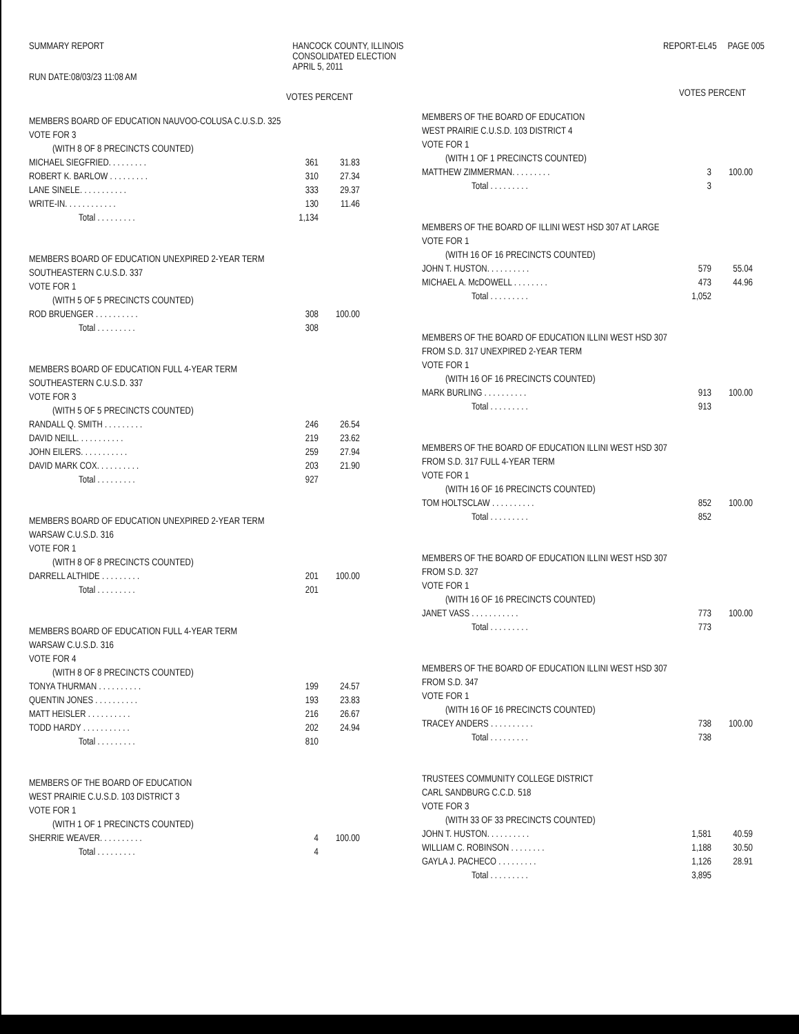SUMMARY REPORT
RUN DATE:08/03/23 11:08 AM
HANCOCK COUNTY, ILLINOIS
CONSOLIDATED ELECTION
APRIL 5, 2011
REPORT-EL45 PAGE 005
VOTES PERCENT
MEMBERS BOARD OF EDUCATION NAUVOO-COLUSA C.U.S.D. 325
VOTE FOR 3
(WITH 8 OF 8 PRECINCTS COUNTED)
| MICHAEL SIEGFRIED. . . . . . . . . | 361 | 31.83 |
| ROBERT K. BARLOW . . . . . . . . . | 310 | 27.34 |
| LANE SINELE. . . . . . . . . . . | 333 | 29.37 |
| WRITE-IN. . . . . . . . . . . . | 130 | 11.46 |
| Total . . . . . . . . . | 1,134 | |
MEMBERS BOARD OF EDUCATION UNEXPIRED 2-YEAR TERM
SOUTHEASTERN C.U.S.D. 337
VOTE FOR 1
(WITH 5 OF 5 PRECINCTS COUNTED)
| ROD BRUENGER . . . . . . . . . . | 308 | 100.00 |
| Total . . . . . . . . . | 308 | |
MEMBERS BOARD OF EDUCATION FULL 4-YEAR TERM
SOUTHEASTERN C.U.S.D. 337
VOTE FOR 3
(WITH 5 OF 5 PRECINCTS COUNTED)
| RANDALL Q. SMITH . . . . . . . . . | 246 | 26.54 |
| DAVID NEILL. . . . . . . . . . . | 219 | 23.62 |
| JOHN EILERS. . . . . . . . . . . | 259 | 27.94 |
| DAVID MARK COX. . . . . . . . . . | 203 | 21.90 |
| Total . . . . . . . . . | 927 | |
MEMBERS BOARD OF EDUCATION UNEXPIRED 2-YEAR TERM
WARSAW C.U.S.D. 316
VOTE FOR 1
(WITH 8 OF 8 PRECINCTS COUNTED)
| DARRELL ALTHIDE . . . . . . . . . | 201 | 100.00 |
| Total . . . . . . . . . | 201 | |
MEMBERS BOARD OF EDUCATION FULL 4-YEAR TERM
WARSAW C.U.S.D. 316
VOTE FOR 4
(WITH 8 OF 8 PRECINCTS COUNTED)
| TONYA THURMAN . . . . . . . . . . | 199 | 24.57 |
| QUENTIN JONES . . . . . . . . . . | 193 | 23.83 |
| MATT HEISLER . . . . . . . . . . | 216 | 26.67 |
| TODD HARDY . . . . . . . . . . . | 202 | 24.94 |
| Total . . . . . . . . . | 810 | |
MEMBERS OF THE BOARD OF EDUCATION
WEST PRAIRIE C.U.S.D. 103 DISTRICT 3
VOTE FOR 1
(WITH 1 OF 1 PRECINCTS COUNTED)
| SHERRIE WEAVER. . . . . . . . . . | 4 | 100.00 |
| Total . . . . . . . . . | 4 | |
VOTES PERCENT
MEMBERS OF THE BOARD OF EDUCATION
WEST PRAIRIE C.U.S.D. 103 DISTRICT 4
VOTE FOR 1
(WITH 1 OF 1 PRECINCTS COUNTED)
| MATTHEW ZIMMERMAN. . . . . . . . . | 3 | 100.00 |
| Total . . . . . . . . . | 3 | |
MEMBERS OF THE BOARD OF ILLINI WEST HSD 307 AT LARGE
VOTE FOR 1
(WITH 16 OF 16 PRECINCTS COUNTED)
| JOHN T. HUSTON. . . . . . . . . . | 579 | 55.04 |
| MICHAEL A. McDOWELL . . . . . . . . | 473 | 44.96 |
| Total . . . . . . . . . | 1,052 | |
MEMBERS OF THE BOARD OF EDUCATION ILLINI WEST HSD 307
FROM S.D. 317 UNEXPIRED 2-YEAR TERM
VOTE FOR 1
(WITH 16 OF 16 PRECINCTS COUNTED)
| MARK BURLING . . . . . . . . . . | 913 | 100.00 |
| Total . . . . . . . . . | 913 | |
MEMBERS OF THE BOARD OF EDUCATION ILLINI WEST HSD 307
FROM S.D. 317 FULL 4-YEAR TERM
VOTE FOR 1
(WITH 16 OF 16 PRECINCTS COUNTED)
| TOM HOLTSCLAW . . . . . . . . . . | 852 | 100.00 |
| Total . . . . . . . . . | 852 | |
MEMBERS OF THE BOARD OF EDUCATION ILLINI WEST HSD 307
FROM S.D. 327
VOTE FOR 1
(WITH 16 OF 16 PRECINCTS COUNTED)
| JANET VASS . . . . . . . . . . . | 773 | 100.00 |
| Total . . . . . . . . . | 773 | |
MEMBERS OF THE BOARD OF EDUCATION ILLINI WEST HSD 307
FROM S.D. 347
VOTE FOR 1
(WITH 16 OF 16 PRECINCTS COUNTED)
| TRACEY ANDERS . . . . . . . . . . | 738 | 100.00 |
| Total . . . . . . . . . | 738 | |
TRUSTEES COMMUNITY COLLEGE DISTRICT
CARL SANDBURG C.C.D. 518
VOTE FOR 3
(WITH 33 OF 33 PRECINCTS COUNTED)
| JOHN T. HUSTON. . . . . . . . . . | 1,581 | 40.59 |
| WILLIAM C. ROBINSON . . . . . . . . | 1,188 | 30.50 |
| GAYLA J. PACHECO . . . . . . . . . | 1,126 | 28.91 |
| Total . . . . . . . . . | 3,895 | |